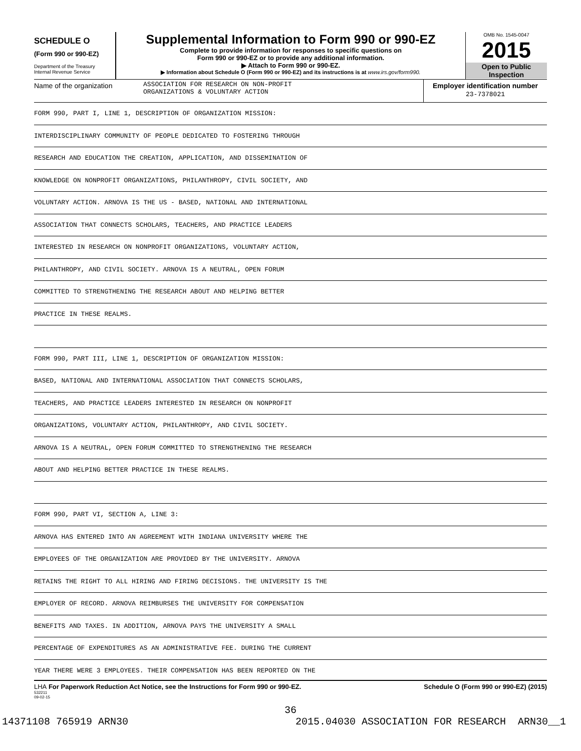SCHEDULE O
(Form 990 or 990-EZ)
Department of the Treasury
Internal Revenue Service
Supplemental Information to Form 990 or 990-EZ
Complete to provide information for responses to specific questions on
Form 990 or 990-EZ or to provide any additional information.
▶ Attach to Form 990 or 990-EZ.
▶ Information about Schedule O (Form 990 or 990-EZ) and its instructions is at www.irs.gov/form990.
OMB No. 1545-0047
2015
Open to Public
Inspection
Name of the organization ASSOCIATION FOR RESEARCH ON NON-PROFIT
ORGANIZATIONS & VOLUNTARY ACTION
Employer identification number
23-7378021
FORM 990, PART I, LINE 1, DESCRIPTION OF ORGANIZATION MISSION:
INTERDISCIPLINARY COMMUNITY OF PEOPLE DEDICATED TO FOSTERING THROUGH
RESEARCH AND EDUCATION THE CREATION, APPLICATION, AND DISSEMINATION OF
KNOWLEDGE ON NONPROFIT ORGANIZATIONS, PHILANTHROPY, CIVIL SOCIETY, AND
VOLUNTARY ACTION. ARNOVA IS THE US - BASED, NATIONAL AND INTERNATIONAL
ASSOCIATION THAT CONNECTS SCHOLARS, TEACHERS, AND PRACTICE LEADERS
INTERESTED IN RESEARCH ON NONPROFIT ORGANIZATIONS, VOLUNTARY ACTION,
PHILANTHROPY, AND CIVIL SOCIETY. ARNOVA IS A NEUTRAL, OPEN FORUM
COMMITTED TO STRENGTHENING THE RESEARCH ABOUT AND HELPING BETTER
PRACTICE IN THESE REALMS.
FORM 990, PART III, LINE 1, DESCRIPTION OF ORGANIZATION MISSION:
BASED, NATIONAL AND INTERNATIONAL ASSOCIATION THAT CONNECTS SCHOLARS,
TEACHERS, AND PRACTICE LEADERS INTERESTED IN RESEARCH ON NONPROFIT
ORGANIZATIONS, VOLUNTARY ACTION, PHILANTHROPY, AND CIVIL SOCIETY.
ARNOVA IS A NEUTRAL, OPEN FORUM COMMITTED TO STRENGTHENING THE RESEARCH
ABOUT AND HELPING BETTER PRACTICE IN THESE REALMS.
FORM 990, PART VI, SECTION A, LINE 3:
ARNOVA HAS ENTERED INTO AN AGREEMENT WITH INDIANA UNIVERSITY WHERE THE
EMPLOYEES OF THE ORGANIZATION ARE PROVIDED BY THE UNIVERSITY. ARNOVA
RETAINS THE RIGHT TO ALL HIRING AND FIRING DECISIONS. THE UNIVERSITY IS THE
EMPLOYER OF RECORD. ARNOVA REIMBURSES THE UNIVERSITY FOR COMPENSATION
BENEFITS AND TAXES. IN ADDITION, ARNOVA PAYS THE UNIVERSITY A SMALL
PERCENTAGE OF EXPENDITURES AS AN ADMINISTRATIVE FEE. DURING THE CURRENT
YEAR THERE WERE 3 EMPLOYEES. THEIR COMPENSATION HAS BEEN REPORTED ON THE
LHA For Paperwork Reduction Act Notice, see the Instructions for Form 990 or 990-EZ. Schedule O (Form 990 or 990-EZ) (2015)
532211
09-02-15
36
14371108 765919 ARN30 2015.04030 ASSOCIATION FOR RESEARCH ARN30__1